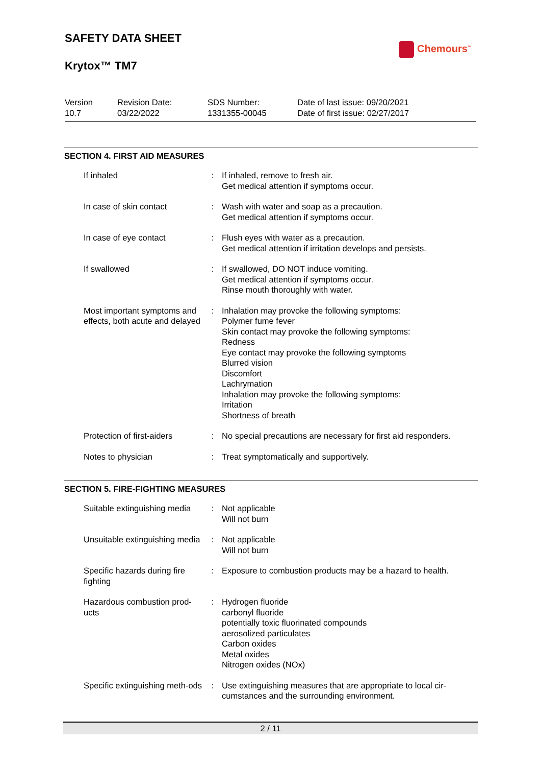SAFETY DATA SHEET
Krytox™ TM7
Chemours<sup>™</sup>
Version
10.7
Revision Date:
03/22/2022
SDS Number:
1331355-00045
Date of last issue: 09/20/2021
Date of first issue: 02/27/2017
SECTION 4. FIRST AID MEASURES
If inhaled : If inhaled, remove to fresh air.
Get medical attention if symptoms occur.
In case of skin contact : Wash with water and soap as a precaution.
Get medical attention if symptoms occur.
In case of eye contact : Flush eyes with water as a precaution.
Get medical attention if irritation develops and persists.
If swallowed : If swallowed, DO NOT induce vomiting.
Get medical attention if symptoms occur.
Rinse mouth thoroughly with water.
Most important symptoms and effects, both acute and delayed
: Inhalation may provoke the following symptoms:
Polymer fume fever
Skin contact may provoke the following symptoms:
Redness
Eye contact may provoke the following symptoms
Blurred vision
Discomfort
Lachrymation
Inhalation may provoke the following symptoms:
Irritation
Shortness of breath
Protection of first-aiders
: No special precautions are necessary for first aid responders.
Notes to physician : Treat symptomatically and supportively.
SECTION 5. FIRE-FIGHTING MEASURES
Suitable extinguishing media
: Not applicable
Will not burn
Unsuitable extinguishing media
: Not applicable
Will not burn
Specific hazards during fire fighting
: Exposure to combustion products may be a hazard to health.
Hazardous combustion prod-ucts
: Hydrogen fluoride
carbonyl fluoride
potentially toxic fluorinated compounds
aerosolized particulates
Carbon oxides
Metal oxides
Nitrogen oxides (NOx)
Specific extinguishing meth-ods
: Use extinguishing measures that are appropriate to local cir-cumstances and the surrounding environment.
2 / 11